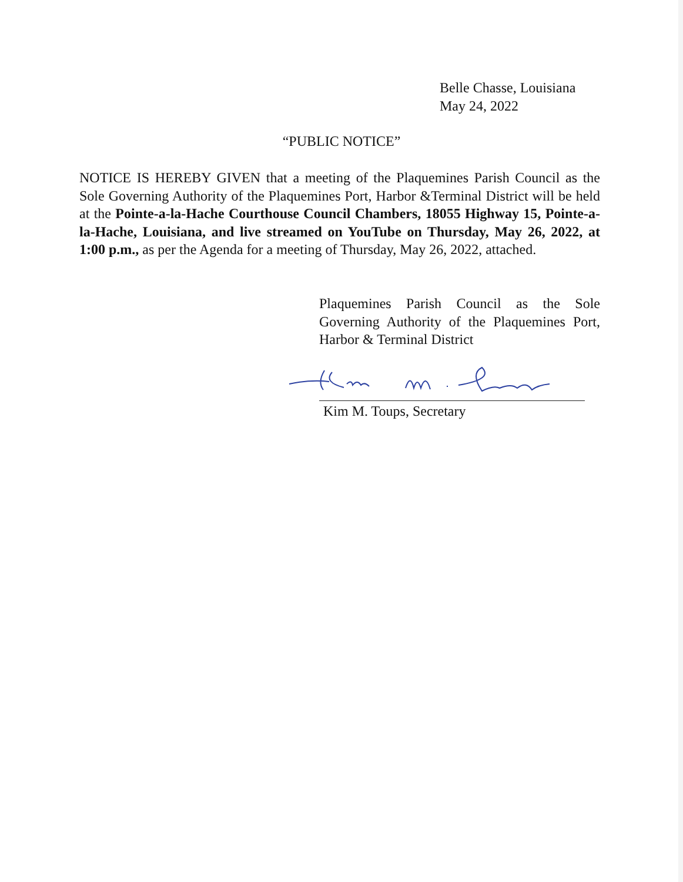Belle Chasse, Louisiana
May 24, 2022
“PUBLIC NOTICE”
NOTICE IS HEREBY GIVEN that a meeting of the Plaquemines Parish Council as the Sole Governing Authority of the Plaquemines Port, Harbor &Terminal District will be held at the Pointe-a-la-Hache Courthouse Council Chambers, 18055 Highway 15, Pointe-a-la-Hache, Louisiana, and live streamed on YouTube on Thursday, May 26, 2022, at 1:00 p.m., as per the Agenda for a meeting of Thursday, May 26, 2022, attached.
Plaquemines Parish Council as the Sole Governing Authority of the Plaquemines Port, Harbor & Terminal District
Kim M. Toups, Secretary